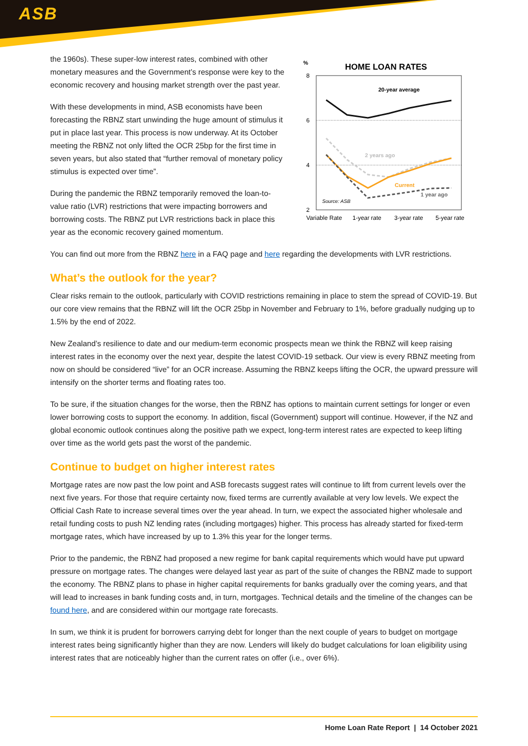ASB
the 1960s). These super-low interest rates, combined with other monetary measures and the Government’s response were key to the economic recovery and housing market strength over the past year.
With these developments in mind, ASB economists have been forecasting the RBNZ start unwinding the huge amount of stimulus it put in place last year. This process is now underway. At its October meeting the RBNZ not only lifted the OCR 25bp for the first time in seven years, but also stated that “further removal of monetary policy stimulus is expected over time”.
During the pandemic the RBNZ temporarily removed the loan-to-value ratio (LVR) restrictions that were impacting borrowers and borrowing costs. The RBNZ put LVR restrictions back in place this year as the economic recovery gained momentum.
%
HOME LOAN RATES
8
6
4
2
20-year average
2 years ago
Current
1 year ago
Source: ASB
Variable Rate
1-year rate
3-year rate
5-year rate
You can find out more from the RBNZ here in a FAQ page and here regarding the developments with LVR restrictions.
What’s the outlook for the year?
Clear risks remain to the outlook, particularly with COVID restrictions remaining in place to stem the spread of COVID-19. But our core view remains that the RBNZ will lift the OCR 25bp in November and February to 1%, before gradually nudging up to 1.5% by the end of 2022.
New Zealand’s resilience to date and our medium-term economic prospects mean we think the RBNZ will keep raising interest rates in the economy over the next year, despite the latest COVID-19 setback. Our view is every RBNZ meeting from now on should be considered “live” for an OCR increase. Assuming the RBNZ keeps lifting the OCR, the upward pressure will intensify on the shorter terms and floating rates too.
To be sure, if the situation changes for the worse, then the RBNZ has options to maintain current settings for longer or even lower borrowing costs to support the economy. In addition, fiscal (Government) support will continue. However, if the NZ and global economic outlook continues along the positive path we expect, long-term interest rates are expected to keep lifting over time as the world gets past the worst of the pandemic.
Continue to budget on higher interest rates
Mortgage rates are now past the low point and ASB forecasts suggest rates will continue to lift from current levels over the next five years. For those that require certainty now, fixed terms are currently available at very low levels. We expect the Official Cash Rate to increase several times over the year ahead. In turn, we expect the associated higher wholesale and retail funding costs to push NZ lending rates (including mortgages) higher. This process has already started for fixed-term mortgage rates, which have increased by up to 1.3% this year for the longer terms.
Prior to the pandemic, the RBNZ had proposed a new regime for bank capital requirements which would have put upward pressure on mortgage rates. The changes were delayed last year as part of the suite of changes the RBNZ made to support the economy. The RBNZ plans to phase in higher capital requirements for banks gradually over the coming years, and that will lead to increases in bank funding costs and, in turn, mortgages. Technical details and the timeline of the changes can be found here, and are considered within our mortgage rate forecasts.
In sum, we think it is prudent for borrowers carrying debt for longer than the next couple of years to budget on mortgage interest rates being significantly higher than they are now. Lenders will likely do budget calculations for loan eligibility using interest rates that are noticeably higher than the current rates on offer (i.e., over 6%).
Home Loan Rate Report | 14 October 2021